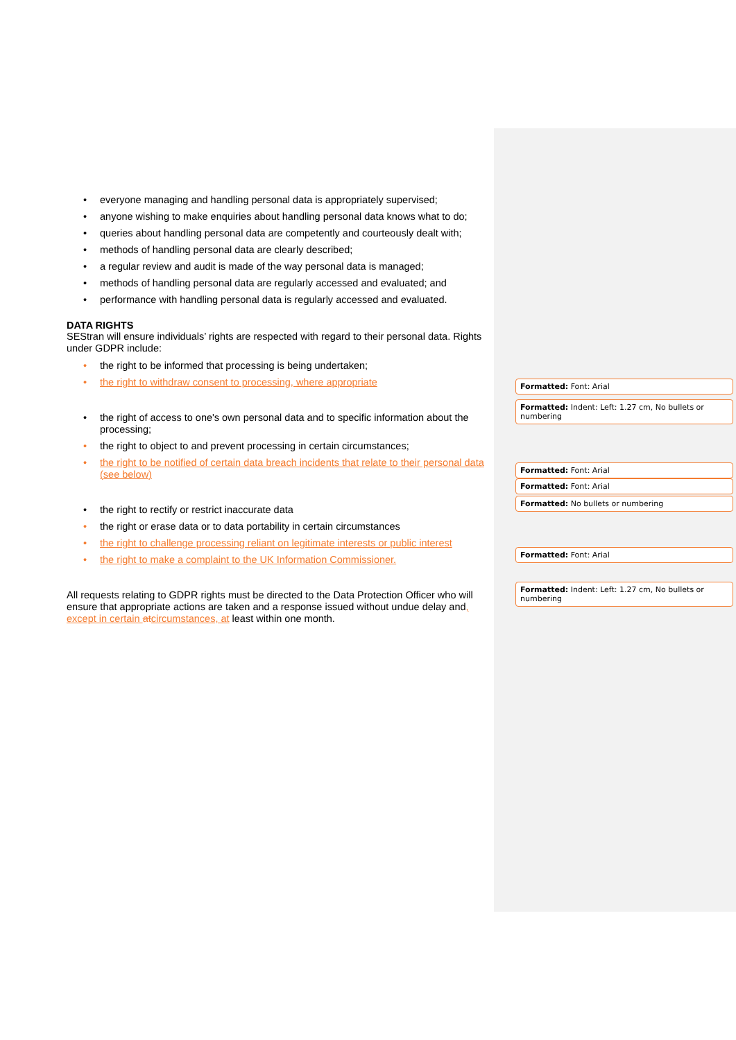• everyone managing and handling personal data is appropriately supervised;
• anyone wishing to make enquiries about handling personal data knows what to do;
• queries about handling personal data are competently and courteously dealt with;
• methods of handling personal data are clearly described;
• a regular review and audit is made of the way personal data is managed;
• methods of handling personal data are regularly accessed and evaluated; and
• performance with handling personal data is regularly accessed and evaluated.
DATA RIGHTS
SEStran will ensure individuals’ rights are respected with regard to their personal data. Rights under GDPR include:
• the right to be informed that processing is being undertaken;
• the right to withdraw consent to processing, where appropriate
• the right of access to one's own personal data and to specific information about the processing;
• the right to object to and prevent processing in certain circumstances;
• the right to be notified of certain data breach incidents that relate to their personal data (see below)
• the right to rectify or restrict inaccurate data
• the right or erase data or to data portability in certain circumstances
• the right to challenge processing reliant on legitimate interests or public interest
• the right to make a complaint to the UK Information Commissioner.
All requests relating to GDPR rights must be directed to the Data Protection Officer who will ensure that appropriate actions are taken and a response issued without undue delay and, except in certain atcircumstances, at least within one month.
Formatted: Font: Arial
Formatted: Indent: Left: 1.27 cm, No bullets or numbering
Formatted: Font: Arial
Formatted: Font: Arial
Formatted: No bullets or numbering
Formatted: Font: Arial
Formatted: Indent: Left: 1.27 cm, No bullets or numbering